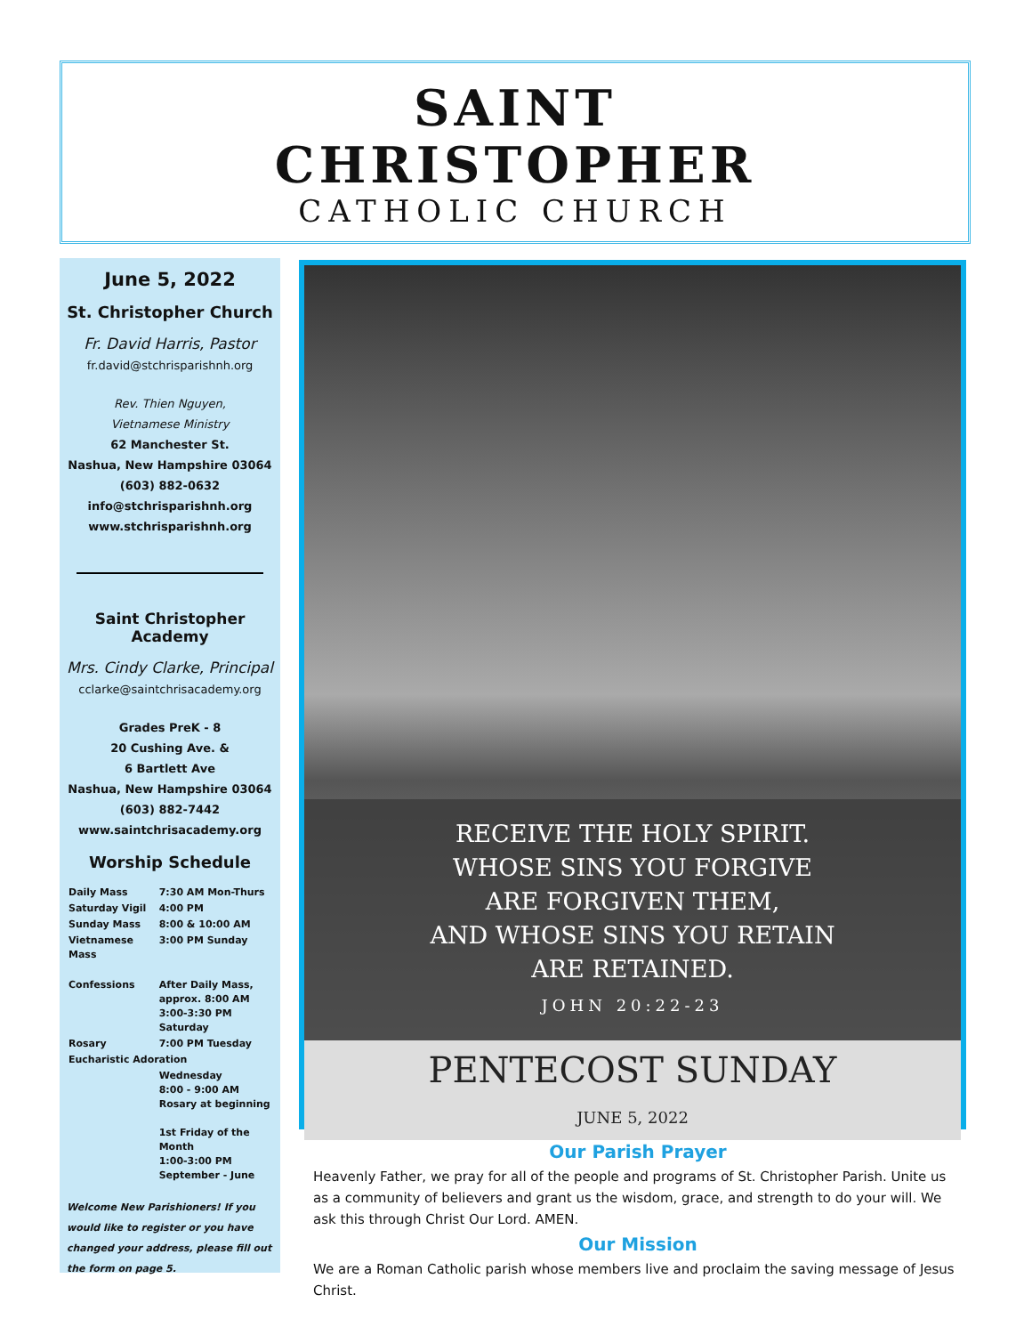SAINT
CHRISTOPHER
CATHOLIC CHURCH
June 5, 2022
St. Christopher Church
Fr. David Harris, Pastor
fr.david@stchrisparishnh.org
Rev. Thien Nguyen,
Vietnamese Ministry
62 Manchester St.
Nashua, New Hampshire 03064
(603) 882-0632
info@stchrisparishnh.org
www.stchrisparishnh.org
Saint Christopher Academy
Mrs. Cindy Clarke, Principal
cclarke@saintchrisacademy.org
Grades PreK - 8
20 Cushing Ave. &
6 Bartlett Ave
Nashua, New Hampshire 03064
(603) 882-7442
www.saintchrisacademy.org
Worship Schedule
| Daily Mass | 7:30 AM Mon-Thurs |
| Saturday Vigil | 4:00 PM |
| Sunday Mass | 8:00 & 10:00 AM |
| Vietnamese Mass | 3:00 PM Sunday |
| Confessions | After Daily Mass, approx. 8:00 AM 3:00-3:30 PM Saturday |
| Rosary | 7:00 PM Tuesday |
| Eucharistic Adoration | |
| | Wednesday 8:00 - 9:00 AM Rosary at beginning 1st Friday of the Month 1:00-3:00 PM September - June |
Welcome New Parishioners! If you would like to register or you have changed your address, please fill out the form on page 5.
RECEIVE THE HOLY SPIRIT.
WHOSE SINS YOU FORGIVE
ARE FORGIVEN THEM,
AND WHOSE SINS YOU RETAIN
ARE RETAINED.
JOHN 20:22-23
PENTECOST SUNDAY
JUNE 5, 2022
Our Parish Prayer
Heavenly Father, we pray for all of the people and programs of St. Christopher Parish. Unite us as a community of believers and grant us the wisdom, grace, and strength to do your will. We ask this through Christ Our Lord. AMEN.
Our Mission
We are a Roman Catholic parish whose members live and proclaim the saving message of Jesus Christ.